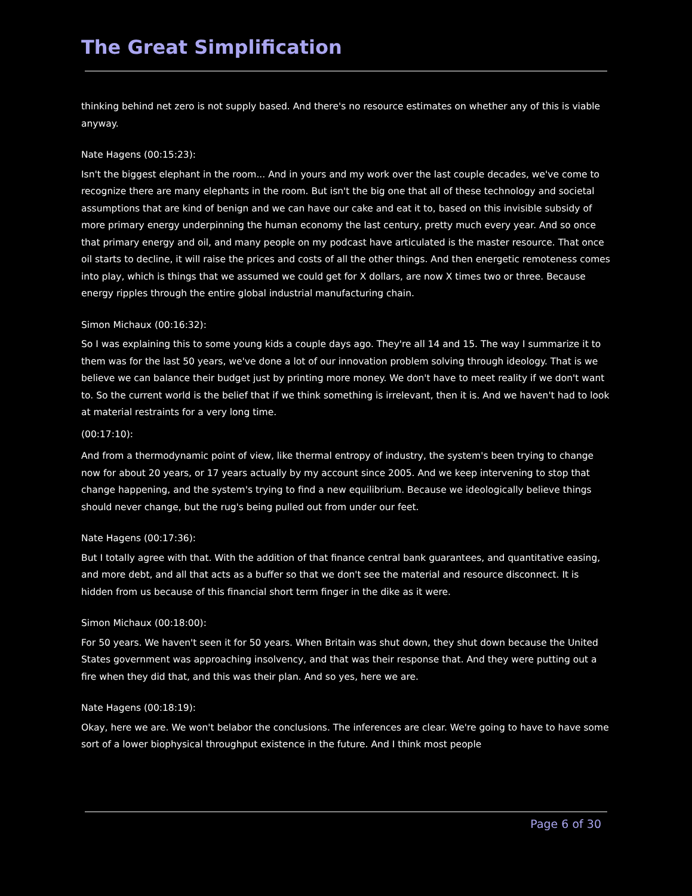The Great Simplification
thinking behind net zero is not supply based. And there's no resource estimates on whether any of this is viable anyway.
Nate Hagens (00:15:23):
Isn't the biggest elephant in the room... And in yours and my work over the last couple decades, we've come to recognize there are many elephants in the room. But isn't the big one that all of these technology and societal assumptions that are kind of benign and we can have our cake and eat it to, based on this invisible subsidy of more primary energy underpinning the human economy the last century, pretty much every year. And so once that primary energy and oil, and many people on my podcast have articulated is the master resource. That once oil starts to decline, it will raise the prices and costs of all the other things. And then energetic remoteness comes into play, which is things that we assumed we could get for X dollars, are now X times two or three. Because energy ripples through the entire global industrial manufacturing chain.
Simon Michaux (00:16:32):
So I was explaining this to some young kids a couple days ago. They're all 14 and 15. The way I summarize it to them was for the last 50 years, we've done a lot of our innovation problem solving through ideology. That is we believe we can balance their budget just by printing more money. We don't have to meet reality if we don't want to. So the current world is the belief that if we think something is irrelevant, then it is. And we haven't had to look at material restraints for a very long time.
(00:17:10):
And from a thermodynamic point of view, like thermal entropy of industry, the system's been trying to change now for about 20 years, or 17 years actually by my account since 2005. And we keep intervening to stop that change happening, and the system's trying to find a new equilibrium. Because we ideologically believe things should never change, but the rug's being pulled out from under our feet.
Nate Hagens (00:17:36):
But I totally agree with that. With the addition of that finance central bank guarantees, and quantitative easing, and more debt, and all that acts as a buffer so that we don't see the material and resource disconnect. It is hidden from us because of this financial short term finger in the dike as it were.
Simon Michaux (00:18:00):
For 50 years. We haven't seen it for 50 years. When Britain was shut down, they shut down because the United States government was approaching insolvency, and that was their response that. And they were putting out a fire when they did that, and this was their plan. And so yes, here we are.
Nate Hagens (00:18:19):
Okay, here we are. We won't belabor the conclusions. The inferences are clear. We're going to have to have some sort of a lower biophysical throughput existence in the future. And I think most people
Page 6 of 30